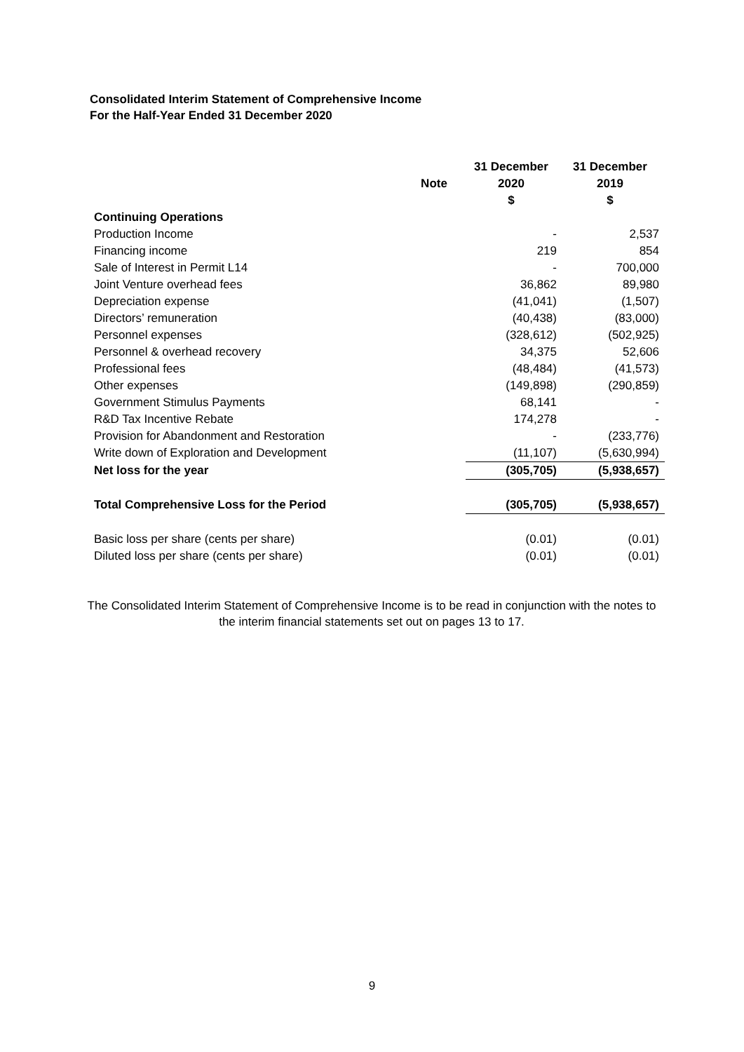Consolidated Interim Statement of Comprehensive Income
For the Half-Year Ended 31 December 2020
| | | 31 December | 31 December |
| --- | --- | --- | --- |
| | Note | 2020 | 2019 |
| | | $ | $ |
| Continuing Operations | | | |
| Production Income | | - | 2,537 |
| Financing income | | 219 | 854 |
| Sale of Interest in Permit L14 | | - | 700,000 |
| Joint Venture overhead fees | | 36,862 | 89,980 |
| Depreciation expense | | (41,041) | (1,507) |
| Directors’ remuneration | | (40,438) | (83,000) |
| Personnel expenses | | (328,612) | (502,925) |
| Personnel & overhead recovery | | 34,375 | 52,606 |
| Professional fees | | (48,484) | (41,573) |
| Other expenses | | (149,898) | (290,859) |
| Government Stimulus Payments | | 68,141 | - |
| R&D Tax Incentive Rebate | | 174,278 | - |
| Provision for Abandonment and Restoration | | - | (233,776) |
| Write down of Exploration and Development | | (11,107) | (5,630,994) |
| Net loss for the year | | (305,705) | (5,938,657) |
| Total Comprehensive Loss for the Period | | (305,705) | (5,938,657) |
| Basic loss per share (cents per share) | | (0.01) | (0.01) |
| Diluted loss per share (cents per share) | | (0.01) | (0.01) |
The Consolidated Interim Statement of Comprehensive Income is to be read in conjunction with the notes to the interim financial statements set out on pages 13 to 17.
9